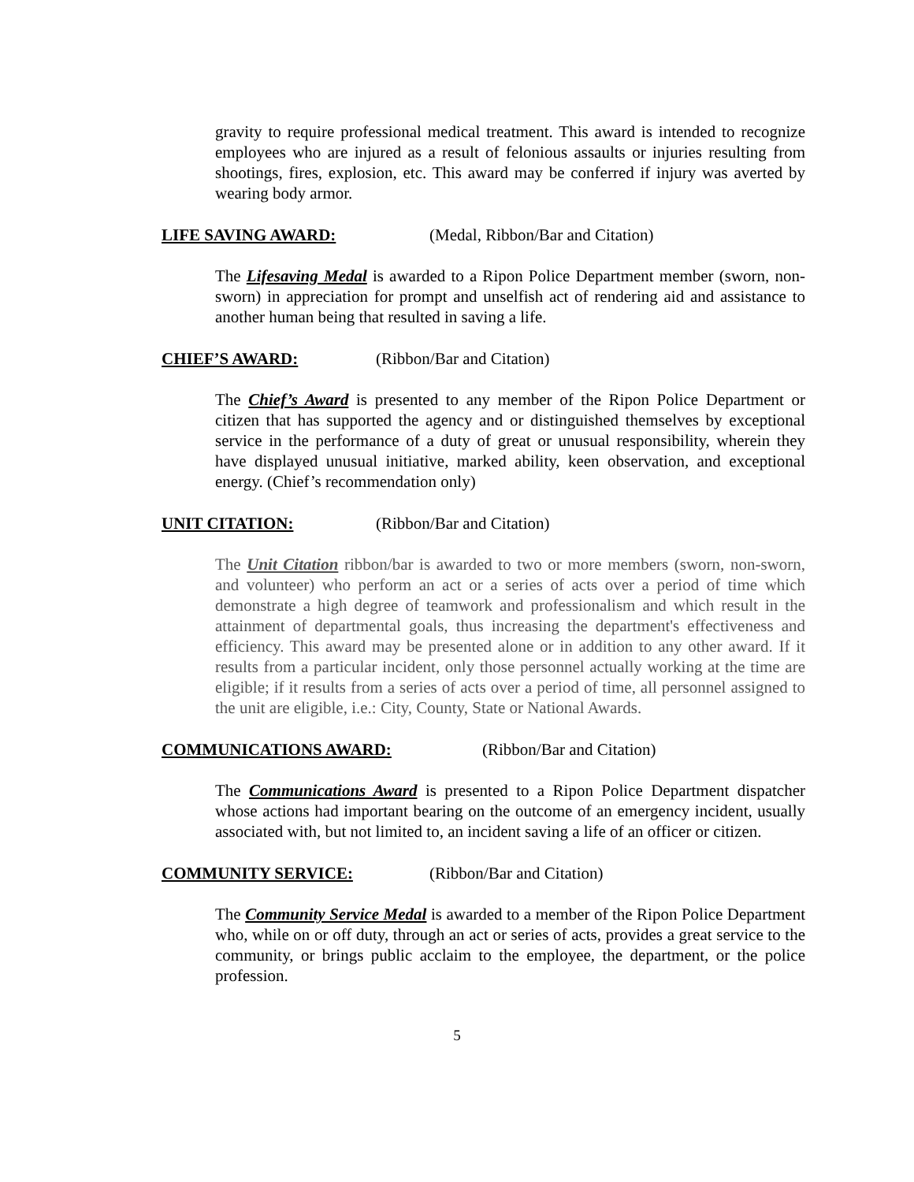gravity to require professional medical treatment. This award is intended to recognize employees who are injured as a result of felonious assaults or injuries resulting from shootings, fires, explosion, etc. This award may be conferred if injury was averted by wearing body armor.
LIFE SAVING AWARD: (Medal, Ribbon/Bar and Citation)
The Lifesaving Medal is awarded to a Ripon Police Department member (sworn, non-sworn) in appreciation for prompt and unselfish act of rendering aid and assistance to another human being that resulted in saving a life.
CHIEF’S AWARD: (Ribbon/Bar and Citation)
The Chief’s Award is presented to any member of the Ripon Police Department or citizen that has supported the agency and or distinguished themselves by exceptional service in the performance of a duty of great or unusual responsibility, wherein they have displayed unusual initiative, marked ability, keen observation, and exceptional energy. (Chief’s recommendation only)
UNIT CITATION: (Ribbon/Bar and Citation)
The Unit Citation ribbon/bar is awarded to two or more members (sworn, non-sworn, and volunteer) who perform an act or a series of acts over a period of time which demonstrate a high degree of teamwork and professionalism and which result in the attainment of departmental goals, thus increasing the department's effectiveness and efficiency. This award may be presented alone or in addition to any other award. If it results from a particular incident, only those personnel actually working at the time are eligible; if it results from a series of acts over a period of time, all personnel assigned to the unit are eligible, i.e.: City, County, State or National Awards.
COMMUNICATIONS AWARD: (Ribbon/Bar and Citation)
The Communications Award is presented to a Ripon Police Department dispatcher whose actions had important bearing on the outcome of an emergency incident, usually associated with, but not limited to, an incident saving a life of an officer or citizen.
COMMUNITY SERVICE: (Ribbon/Bar and Citation)
The Community Service Medal is awarded to a member of the Ripon Police Department who, while on or off duty, through an act or series of acts, provides a great service to the community, or brings public acclaim to the employee, the department, or the police profession.
5